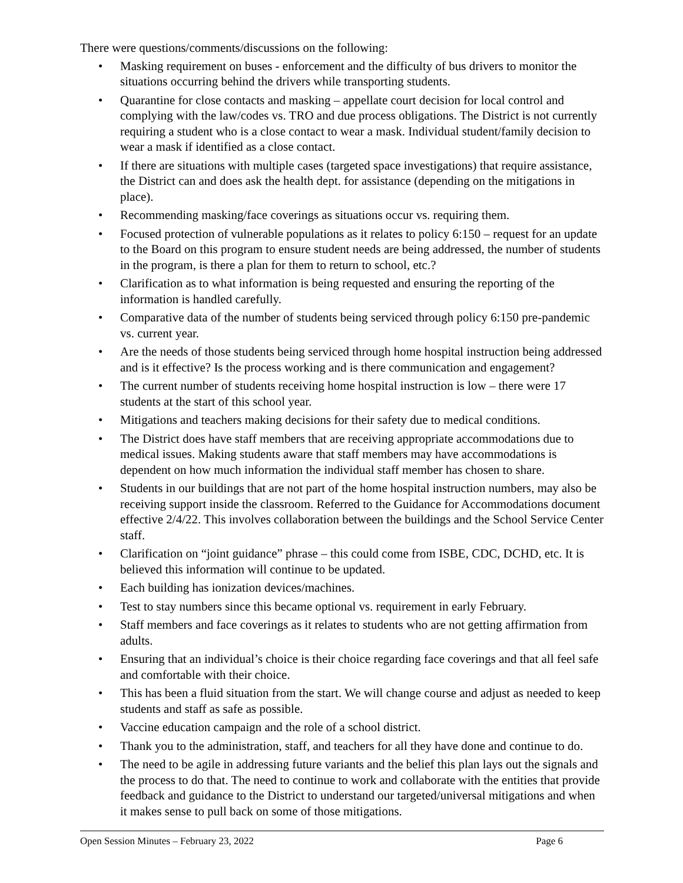There were questions/comments/discussions on the following:
• Masking requirement on buses - enforcement and the difficulty of bus drivers to monitor the situations occurring behind the drivers while transporting students.
• Quarantine for close contacts and masking – appellate court decision for local control and complying with the law/codes vs. TRO and due process obligations. The District is not currently requiring a student who is a close contact to wear a mask. Individual student/family decision to wear a mask if identified as a close contact.
• If there are situations with multiple cases (targeted space investigations) that require assistance, the District can and does ask the health dept. for assistance (depending on the mitigations in place).
• Recommending masking/face coverings as situations occur vs. requiring them.
• Focused protection of vulnerable populations as it relates to policy 6:150 – request for an update to the Board on this program to ensure student needs are being addressed, the number of students in the program, is there a plan for them to return to school, etc.?
• Clarification as to what information is being requested and ensuring the reporting of the information is handled carefully.
• Comparative data of the number of students being serviced through policy 6:150 pre-pandemic vs. current year.
• Are the needs of those students being serviced through home hospital instruction being addressed and is it effective? Is the process working and is there communication and engagement?
• The current number of students receiving home hospital instruction is low – there were 17 students at the start of this school year.
• Mitigations and teachers making decisions for their safety due to medical conditions.
• The District does have staff members that are receiving appropriate accommodations due to medical issues. Making students aware that staff members may have accommodations is dependent on how much information the individual staff member has chosen to share.
• Students in our buildings that are not part of the home hospital instruction numbers, may also be receiving support inside the classroom. Referred to the Guidance for Accommodations document effective 2/4/22. This involves collaboration between the buildings and the School Service Center staff.
• Clarification on “joint guidance” phrase – this could come from ISBE, CDC, DCHD, etc. It is believed this information will continue to be updated.
• Each building has ionization devices/machines.
• Test to stay numbers since this became optional vs. requirement in early February.
• Staff members and face coverings as it relates to students who are not getting affirmation from adults.
• Ensuring that an individual’s choice is their choice regarding face coverings and that all feel safe and comfortable with their choice.
• This has been a fluid situation from the start. We will change course and adjust as needed to keep students and staff as safe as possible.
• Vaccine education campaign and the role of a school district.
• Thank you to the administration, staff, and teachers for all they have done and continue to do.
• The need to be agile in addressing future variants and the belief this plan lays out the signals and the process to do that. The need to continue to work and collaborate with the entities that provide feedback and guidance to the District to understand our targeted/universal mitigations and when it makes sense to pull back on some of those mitigations.
Open Session Minutes – February 23, 2022 Page 6